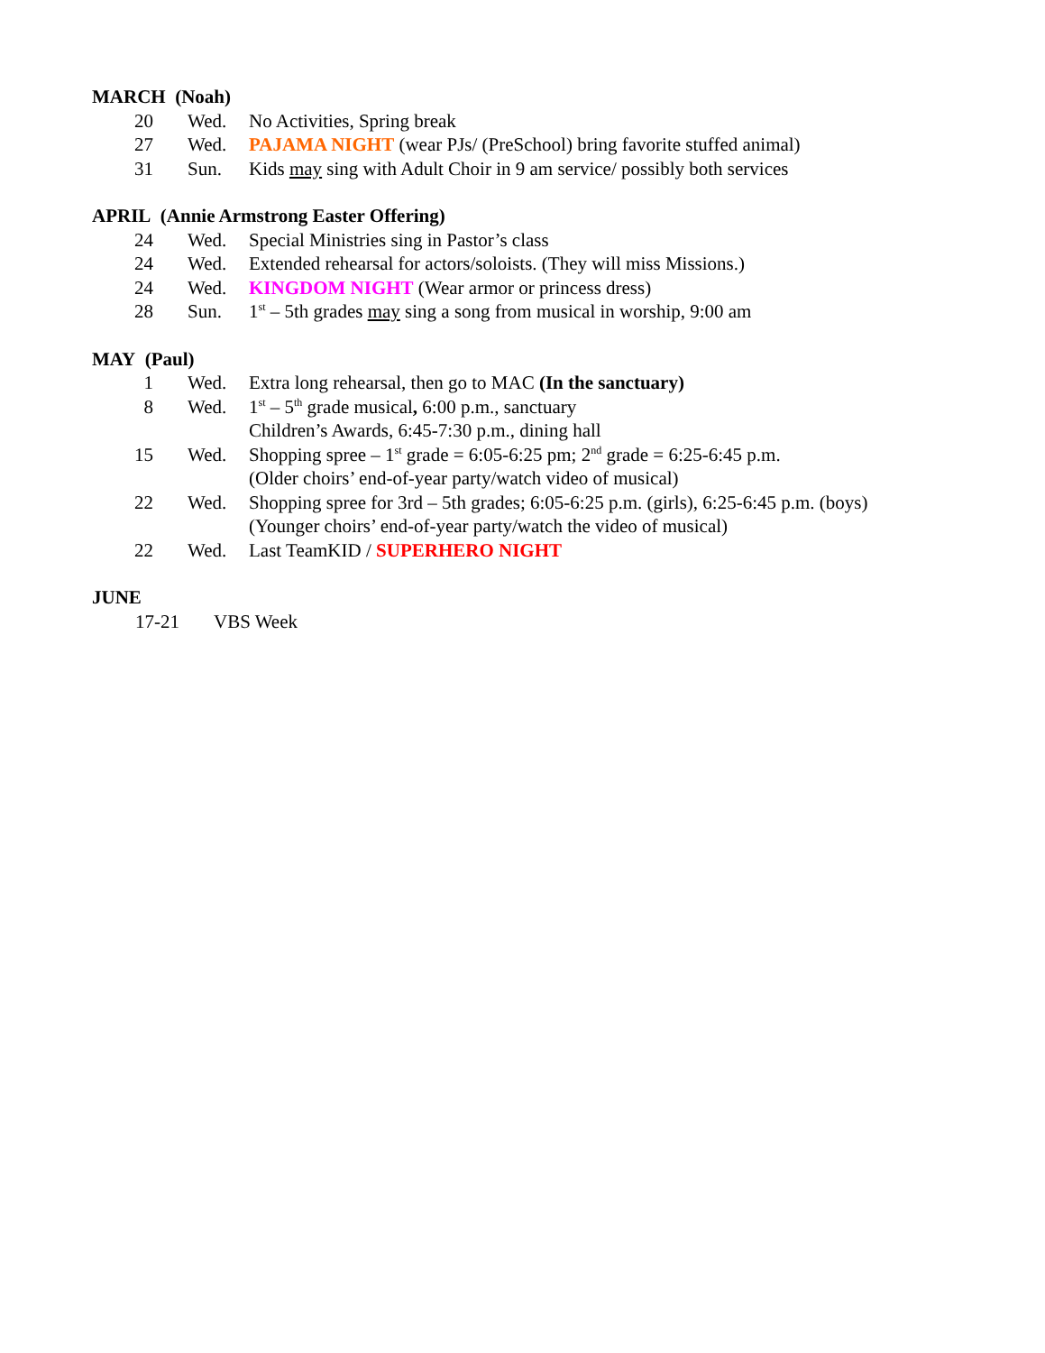MARCH (Noah)
20 Wed. No Activities, Spring break
27 Wed. PAJAMA NIGHT (wear PJs/ (PreSchool) bring favorite stuffed animal)
31 Sun. Kids may sing with Adult Choir in 9 am service/ possibly both services
APRIL (Annie Armstrong Easter Offering)
24 Wed. Special Ministries sing in Pastor’s class
24 Wed. Extended rehearsal for actors/soloists. (They will miss Missions.)
24 Wed. KINGDOM NIGHT (Wear armor or princess dress)
28 Sun. 1<sup>st</sup> – 5th grades may sing a song from musical in worship, 9:00 am
MAY (Paul)
1 Wed. Extra long rehearsal, then go to MAC (In the sanctuary)
8 Wed. 1<sup>st</sup> – 5<sup>th</sup> grade musical, 6:00 p.m., sanctuary
Children’s Awards, 6:45-7:30 p.m., dining hall
15 Wed. Shopping spree – 1<sup>st</sup> grade = 6:05-6:25 pm; 2<sup>nd</sup> grade = 6:25-6:45 p.m.
(Older choirs’ end-of-year party/watch video of musical)
22 Wed. Shopping spree for 3rd – 5th grades; 6:05-6:25 p.m. (girls), 6:25-6:45 p.m. (boys)
(Younger choirs’ end-of-year party/watch the video of musical)
22 Wed. Last TeamKID / SUPERHERO NIGHT
JUNE
17-21 VBS Week